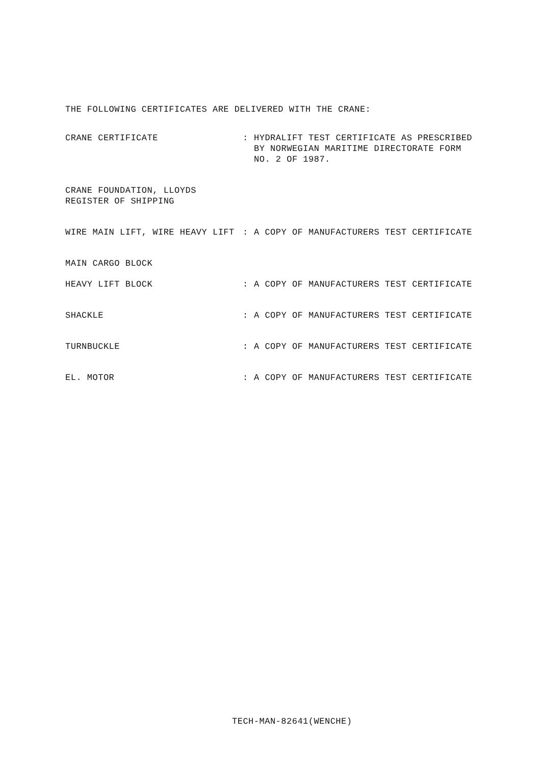THE FOLLOWING CERTIFICATES ARE DELIVERED WITH THE CRANE:
CRANE CERTIFICATE : HYDRALIFT TEST CERTIFICATE AS PRESCRIBED
BY NORWEGIAN MARITIME DIRECTORATE FORM
NO. 2 OF 1987.
CRANE FOUNDATION, LLOYDS REGISTER OF SHIPPING
WIRE MAIN LIFT, WIRE HEAVY LIFT : A COPY OF MANUFACTURERS TEST CERTIFICATE
MAIN CARGO BLOCK
HEAVY LIFT BLOCK : A COPY OF MANUFACTURERS TEST CERTIFICATE
SHACKLE : A COPY OF MANUFACTURERS TEST CERTIFICATE
TURNBUCKLE : A COPY OF MANUFACTURERS TEST CERTIFICATE
EL. MOTOR : A COPY OF MANUFACTURERS TEST CERTIFICATE
TECH-MAN-82641(WENCHE)